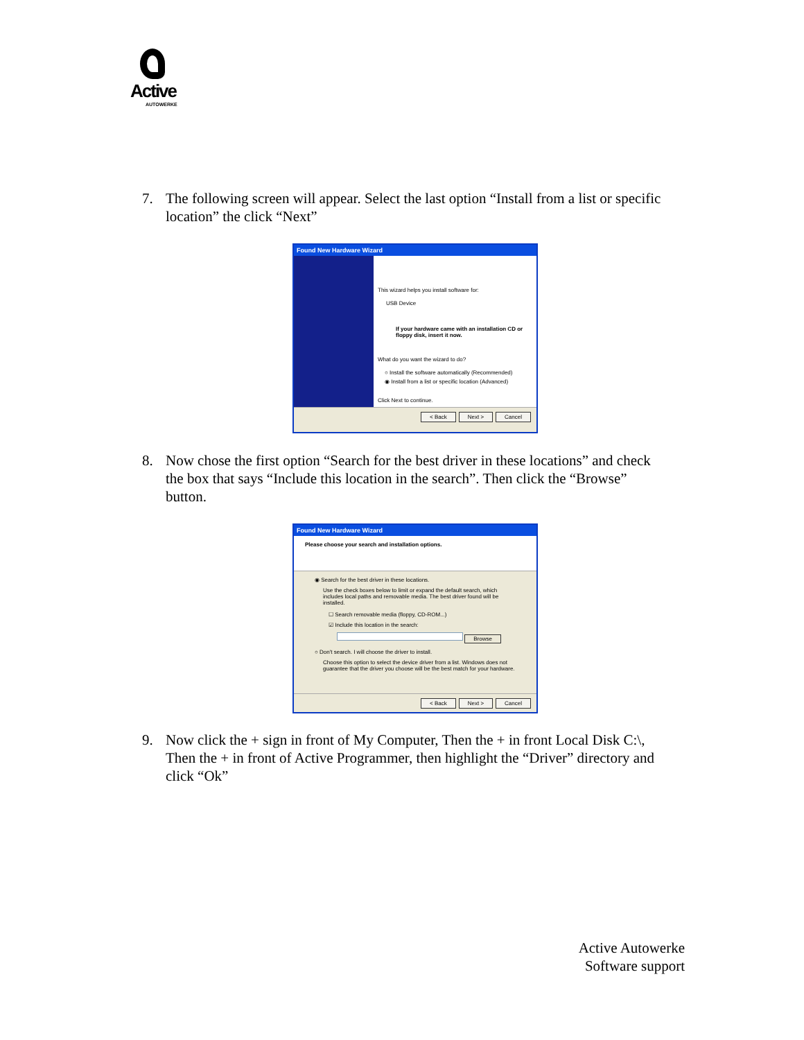Active
AUTOWERKE
7. The following screen will appear. Select the last option “Install from a list or specific location” the click “Next”
Found New Hardware Wizard
This wizard helps you install software for:
USB Device
If your hardware came with an installation CD or floppy disk, insert it now.
What do you want the wizard to do?
○ Install the software automatically (Recommended)
◉ Install from a list or specific location (Advanced)
Click Next to continue.
< Back Next > Cancel
8. Now chose the first option “Search for the best driver in these locations” and check the box that says “Include this location in the search”. Then click the “Browse” button.
Found New Hardware Wizard
Please choose your search and installation options.
◉ Search for the best driver in these locations.
Use the check boxes below to limit or expand the default search, which includes local paths and removable media. The best driver found will be installed.
☐ Search removable media (floppy, CD-ROM...)
☑ Include this location in the search:
Browse
○ Don't search. I will choose the driver to install.
Choose this option to select the device driver from a list. Windows does not guarantee that the driver you choose will be the best match for your hardware.
< Back Next > Cancel
9. Now click the + sign in front of My Computer, Then the + in front Local Disk C:\, Then the + in front of Active Programmer, then highlight the “Driver” directory and click “Ok”
Active Autowerke
Software support